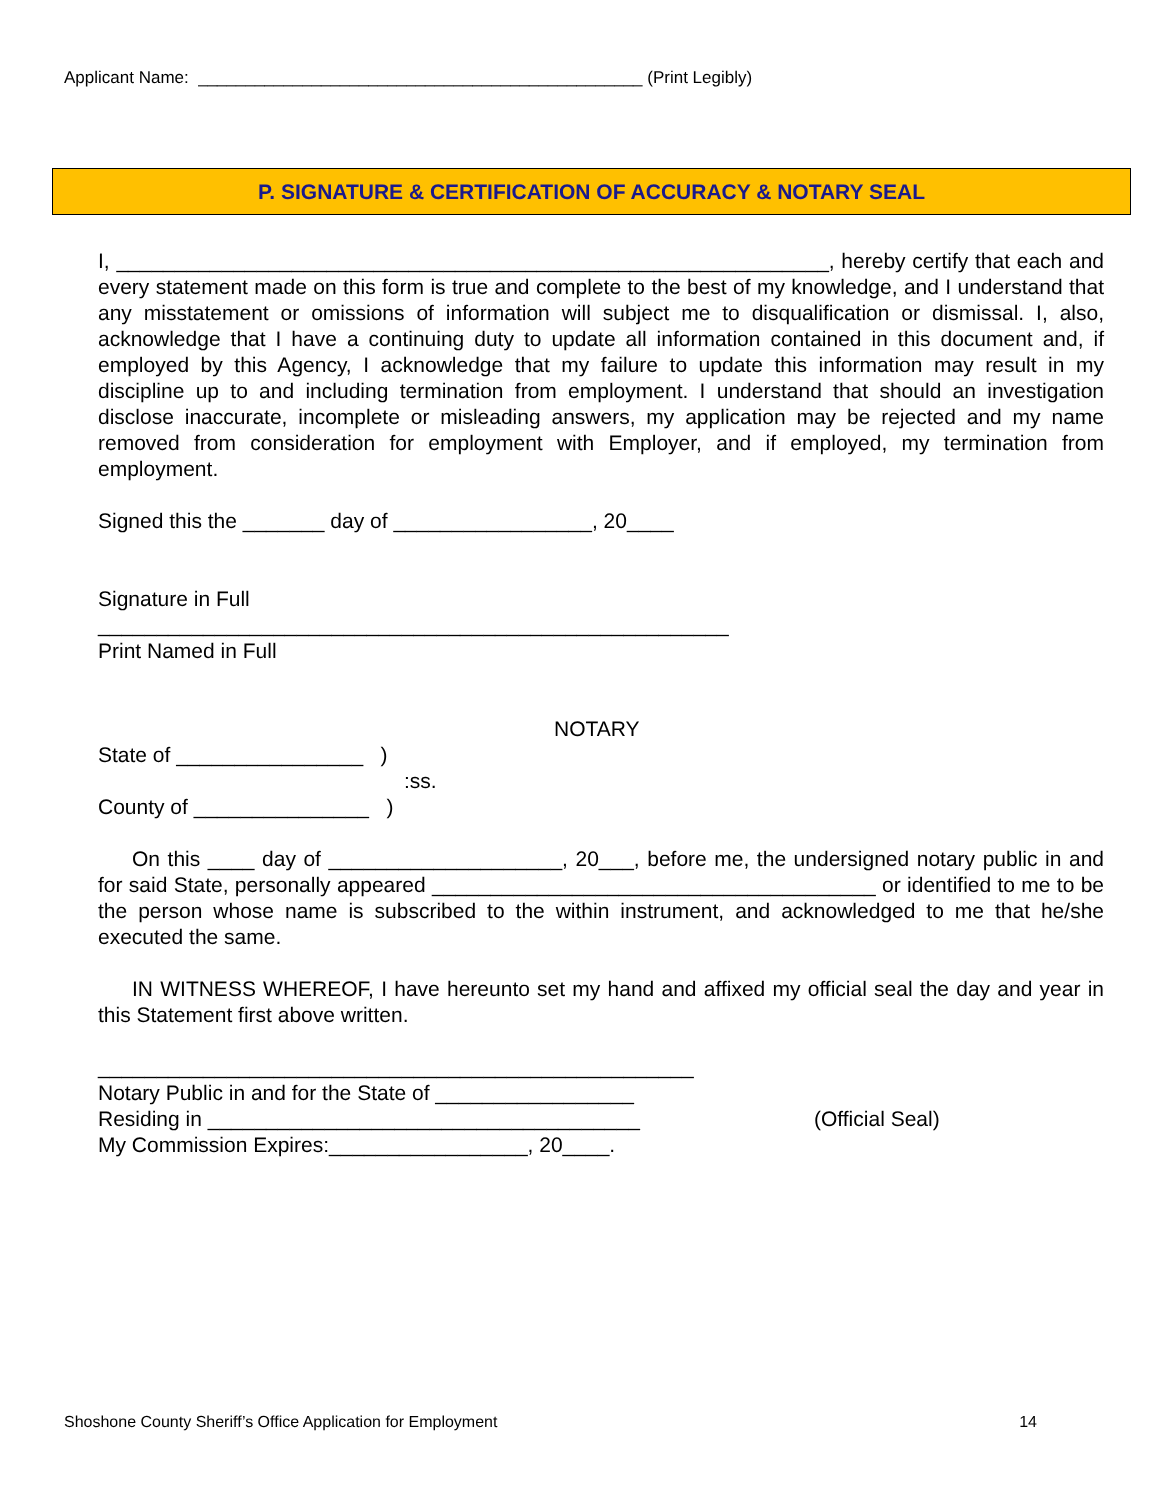Applicant Name: _______________________________________________ (Print Legibly)
P. SIGNATURE & CERTIFICATION OF ACCURACY & NOTARY SEAL
I, _____________________________________________________________, hereby certify that each and every statement made on this form is true and complete to the best of my knowledge, and I understand that any misstatement or omissions of information will subject me to disqualification or dismissal. I, also, acknowledge that I have a continuing duty to update all information contained in this document and, if employed by this Agency, I acknowledge that my failure to update this information may result in my discipline up to and including termination from employment. I understand that should an investigation disclose inaccurate, incomplete or misleading answers, my application may be rejected and my name removed from consideration for employment with Employer, and if employed, my termination from employment.
Signed this the _______ day of _________________, 20____
Signature in Full
______________________________________________________
Print Named in Full
NOTARY
State of ________________ )
:ss.
County of _______________ )
On this ____ day of ____________________, 20___, before me, the undersigned notary public in and for said State, personally appeared ______________________________________ or identified to me to be the person whose name is subscribed to the within instrument, and acknowledged to me that he/she executed the same.
IN WITNESS WHEREOF, I have hereunto set my hand and affixed my official seal the day and year in this Statement first above written.
___________________________________________________
Notary Public in and for the State of _________________
Residing in _____________________________________ (Official Seal)
My Commission Expires:_________________, 20____.
Shoshone County Sheriff’s Office Application for Employment 14